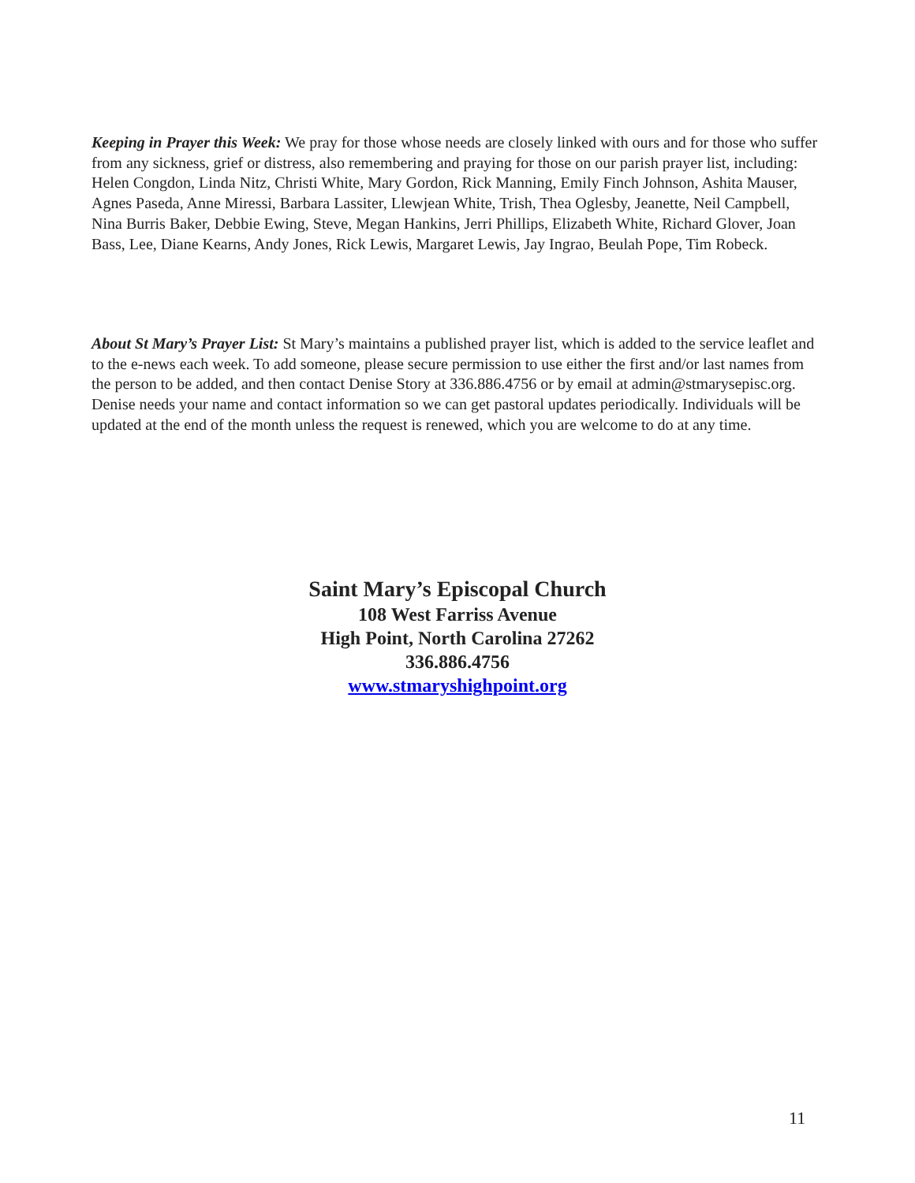Keeping in Prayer this Week: We pray for those whose needs are closely linked with ours and for those who suffer from any sickness, grief or distress, also remembering and praying for those on our parish prayer list, including: Helen Congdon, Linda Nitz, Christi White, Mary Gordon, Rick Manning, Emily Finch Johnson, Ashita Mauser, Agnes Paseda, Anne Miressi, Barbara Lassiter, Llewjean White, Trish, Thea Oglesby, Jeanette, Neil Campbell, Nina Burris Baker, Debbie Ewing, Steve, Megan Hankins, Jerri Phillips, Elizabeth White, Richard Glover, Joan Bass, Lee, Diane Kearns, Andy Jones, Rick Lewis, Margaret Lewis, Jay Ingrao, Beulah Pope, Tim Robeck.
About St Mary’s Prayer List: St Mary’s maintains a published prayer list, which is added to the service leaflet and to the e-news each week. To add someone, please secure permission to use either the first and/or last names from the person to be added, and then contact Denise Story at 336.886.4756 or by email at admin@stmarysepisc.org. Denise needs your name and contact information so we can get pastoral updates periodically. Individuals will be updated at the end of the month unless the request is renewed, which you are welcome to do at any time.
Saint Mary’s Episcopal Church
108 West Farriss Avenue
High Point, North Carolina 27262
336.886.4756
www.stmaryshighpoint.org
11